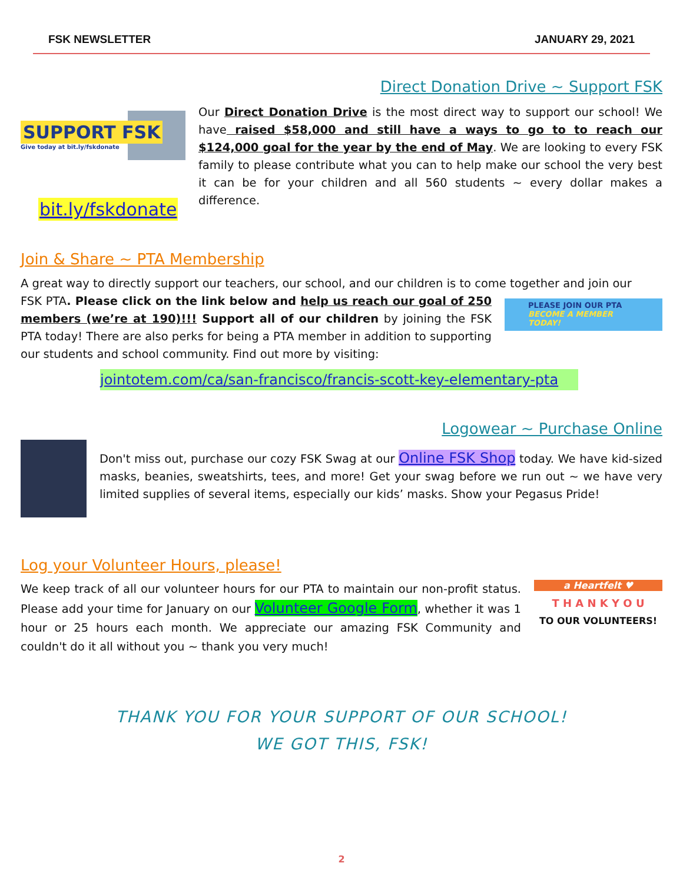FSK NEWSLETTER JANUARY 29, 2021
Direct Donation Drive ~ Support FSK
SUPPORT FSK
Give today at bit.ly/fskdonate
bit.ly/fskdonate
Our Direct Donation Drive is the most direct way to support our school! We have raised $58,000 and still have a ways to go to to reach our $124,000 goal for the year by the end of May. We are looking to every FSK family to please contribute what you can to help make our school the very best it can be for your children and all 560 students ~ every dollar makes a difference.
Join & Share ~ PTA Membership
A great way to directly support our teachers, our school, and our children is to come together and join our
FSK PTA. Please click on the link below and help us reach our goal of 250 members (we’re at 190)!!! Support all of our children by joining the FSK PTA today! There are also perks for being a PTA member in addition to supporting our students and school community. Find out more by visiting:
PLEASE JOIN OUR PTA
BECOME A MEMBER TODAY!
jointotem.com/ca/san-francisco/francis-scott-key-elementary-pta
Logowear ~ Purchase Online
Don't miss out, purchase our cozy FSK Swag at our Online FSK Shop today. We have kid-sized masks, beanies, sweatshirts, tees, and more! Get your swag before we run out ~ we have very limited supplies of several items, especially our kids’ masks. Show your Pegasus Pride!
Log your Volunteer Hours, please!
We keep track of all our volunteer hours for our PTA to maintain our non-profit status. Please add your time for January on our Volunteer Google Form, whether it was 1 hour or 25 hours each month. We appreciate our amazing FSK Community and couldn't do it all without you ~ thank you very much!
a Heartfelt ♥
T H A N K Y O U
TO OUR VOLUNTEERS!
THANK YOU FOR YOUR SUPPORT OF OUR SCHOOL!
WE GOT THIS, FSK!
2